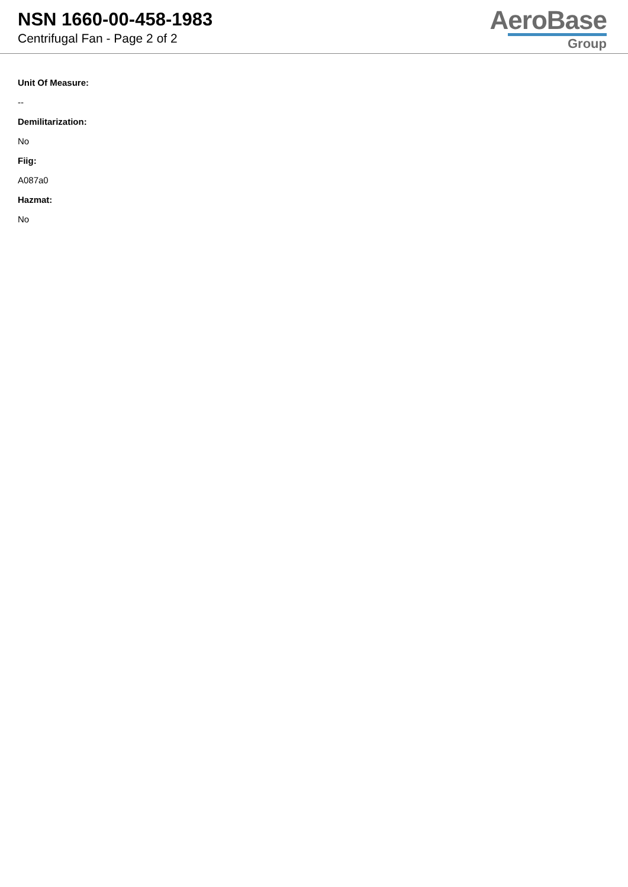NSN 1660-00-458-1983
Centrifugal Fan - Page 2 of 2
AeroBase
Group
Unit Of Measure:
--
Demilitarization:
No
Fiig:
A087a0
Hazmat:
No